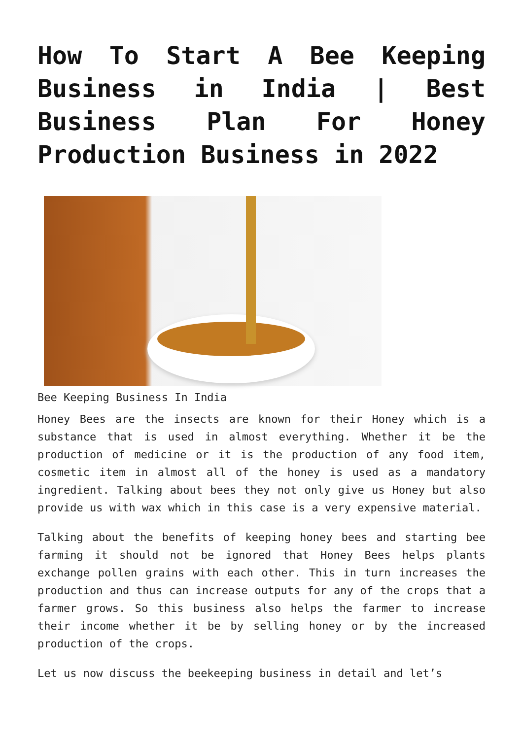How To Start A Bee Keeping Business in India | Best Business Plan For Honey Production Business in 2022
Bee Keeping Business In India
Honey Bees are the insects are known for their Honey which is a substance that is used in almost everything. Whether it be the production of medicine or it is the production of any food item, cosmetic item in almost all of the honey is used as a mandatory ingredient. Talking about bees they not only give us Honey but also provide us with wax which in this case is a very expensive material.
Talking about the benefits of keeping honey bees and starting bee farming it should not be ignored that Honey Bees helps plants exchange pollen grains with each other. This in turn increases the production and thus can increase outputs for any of the crops that a farmer grows. So this business also helps the farmer to increase their income whether it be by selling honey or by the increased production of the crops.
Let us now discuss the beekeeping business in detail and let’s